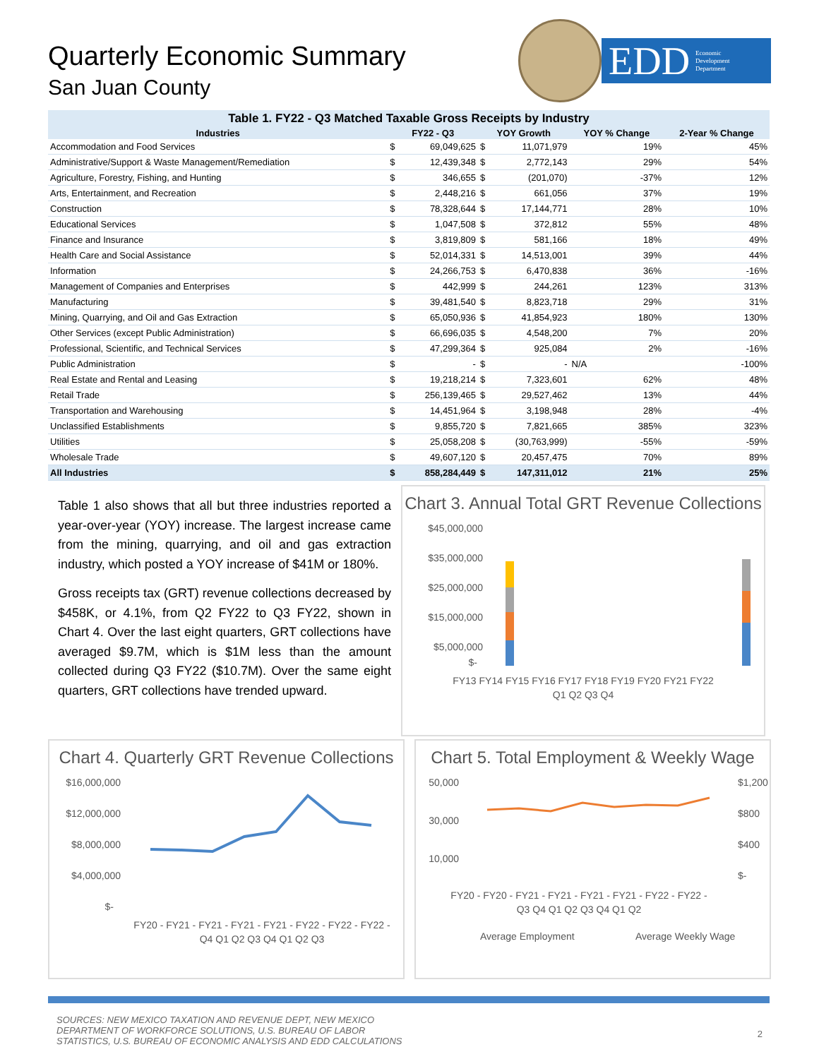Quarterly Economic Summary
San Juan County
EDD Economic
Development
Department
Table 1. FY22 - Q3 Matched Taxable Gross Receipts by Industry
| Industries | FY22 - Q3 | | YOY Growth | | YOY % Change | 2-Year % Change |
| --- | --- | --- | --- | --- | --- | --- |
| Accommodation and Food Services | $ | 69,049,625 | $ | 11,071,979 | 19% | 45% |
| Administrative/Support & Waste Management/Remediation | $ | 12,439,348 | $ | 2,772,143 | 29% | 54% |
| Agriculture, Forestry, Fishing, and Hunting | $ | 346,655 | $ | (201,070) | -37% | 12% |
| Arts, Entertainment, and Recreation | $ | 2,448,216 | $ | 661,056 | 37% | 19% |
| Construction | $ | 78,328,644 | $ | 17,144,771 | 28% | 10% |
| Educational Services | $ | 1,047,508 | $ | 372,812 | 55% | 48% |
| Finance and Insurance | $ | 3,819,809 | $ | 581,166 | 18% | 49% |
| Health Care and Social Assistance | $ | 52,014,331 | $ | 14,513,001 | 39% | 44% |
| Information | $ | 24,266,753 | $ | 6,470,838 | 36% | -16% |
| Management of Companies and Enterprises | $ | 442,999 | $ | 244,261 | 123% | 313% |
| Manufacturing | $ | 39,481,540 | $ | 8,823,718 | 29% | 31% |
| Mining, Quarrying, and Oil and Gas Extraction | $ | 65,050,936 | $ | 41,854,923 | 180% | 130% |
| Other Services (except Public Administration) | $ | 66,696,035 | $ | 4,548,200 | 7% | 20% |
| Professional, Scientific, and Technical Services | $ | 47,299,364 | $ | 925,084 | 2% | -16% |
| Public Administration | $ | - | $ | - | N/A | -100% |
| Real Estate and Rental and Leasing | $ | 19,218,214 | $ | 7,323,601 | 62% | 48% |
| Retail Trade | $ | 256,139,465 | $ | 29,527,462 | 13% | 44% |
| Transportation and Warehousing | $ | 14,451,964 | $ | 3,198,948 | 28% | -4% |
| Unclassified Establishments | $ | 9,855,720 | $ | 7,821,665 | 385% | 323% |
| Utilities | $ | 25,058,208 | $ | (30,763,999) | -55% | -59% |
| Wholesale Trade | $ | 49,607,120 | $ | 20,457,475 | 70% | 89% |
| All Industries | $ | 858,284,449 | $ | 147,311,012 | 21% | 25% |
Table 1 also shows that all but three industries reported a year-over-year (YOY) increase. The largest increase came from the mining, quarrying, and oil and gas extraction industry, which posted a YOY increase of $41M or 180%.
Gross receipts tax (GRT) revenue collections decreased by $458K, or 4.1%, from Q2 FY22 to Q3 FY22, shown in Chart 4. Over the last eight quarters, GRT collections have averaged $9.7M, which is $1M less than the amount collected during Q3 FY22 ($10.7M). Over the same eight quarters, GRT collections have trended upward.
Chart 3. Annual Total GRT Revenue Collections
$45,000,000
$35,000,000
$25,000,000
$15,000,000
$5,000,000
$-
FY13 FY14 FY15 FY16 FY17 FY18 FY19 FY20 FY21 FY22
Q1 Q2 Q3 Q4
Chart 4. Quarterly GRT Revenue Collections
$16,000,000
$12,000,000
$8,000,000
$4,000,000
$-
FY20 - FY21 - FY21 - FY21 - FY21 - FY22 - FY22 - FY22 -
Q4 Q1 Q2 Q3 Q4 Q1 Q2 Q3
Chart 5. Total Employment & Weekly Wage
50,000
30,000
10,000
$1,200
$800
$400
$-
FY20 - FY20 - FY21 - FY21 - FY21 - FY21 - FY22 - FY22 -
Q3 Q4 Q1 Q2 Q3 Q4 Q1 Q2
Average Employment
Average Weekly Wage
SOURCES: NEW MEXICO TAXATION AND REVENUE DEPT, NEW MEXICO
DEPARTMENT OF WORKFORCE SOLUTIONS, U.S. BUREAU OF LABOR
STATISTICS, U.S. BUREAU OF ECONOMIC ANALYSIS AND EDD CALCULATIONS
2